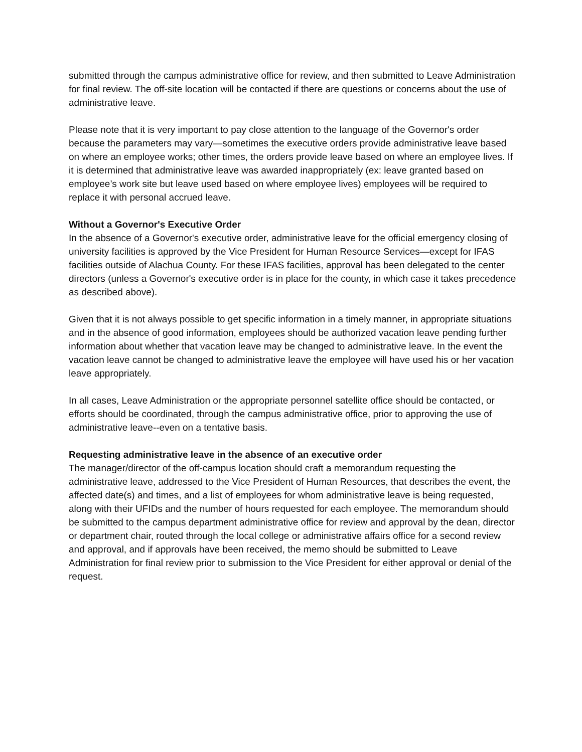submitted through the campus administrative office for review, and then submitted to Leave Administration for final review. The off-site location will be contacted if there are questions or concerns about the use of administrative leave.
Please note that it is very important to pay close attention to the language of the Governor's order because the parameters may vary—sometimes the executive orders provide administrative leave based on where an employee works; other times, the orders provide leave based on where an employee lives. If it is determined that administrative leave was awarded inappropriately (ex: leave granted based on employee’s work site but leave used based on where employee lives) employees will be required to replace it with personal accrued leave.
Without a Governor's Executive Order
In the absence of a Governor's executive order, administrative leave for the official emergency closing of university facilities is approved by the Vice President for Human Resource Services—except for IFAS facilities outside of Alachua County. For these IFAS facilities, approval has been delegated to the center directors (unless a Governor's executive order is in place for the county, in which case it takes precedence as described above).
Given that it is not always possible to get specific information in a timely manner, in appropriate situations and in the absence of good information, employees should be authorized vacation leave pending further information about whether that vacation leave may be changed to administrative leave. In the event the vacation leave cannot be changed to administrative leave the employee will have used his or her vacation leave appropriately.
In all cases, Leave Administration or the appropriate personnel satellite office should be contacted, or efforts should be coordinated, through the campus administrative office, prior to approving the use of administrative leave--even on a tentative basis.
Requesting administrative leave in the absence of an executive order
The manager/director of the off-campus location should craft a memorandum requesting the administrative leave, addressed to the Vice President of Human Resources, that describes the event, the affected date(s) and times, and a list of employees for whom administrative leave is being requested, along with their UFIDs and the number of hours requested for each employee. The memorandum should be submitted to the campus department administrative office for review and approval by the dean, director or department chair, routed through the local college or administrative affairs office for a second review and approval, and if approvals have been received, the memo should be submitted to Leave Administration for final review prior to submission to the Vice President for either approval or denial of the request.